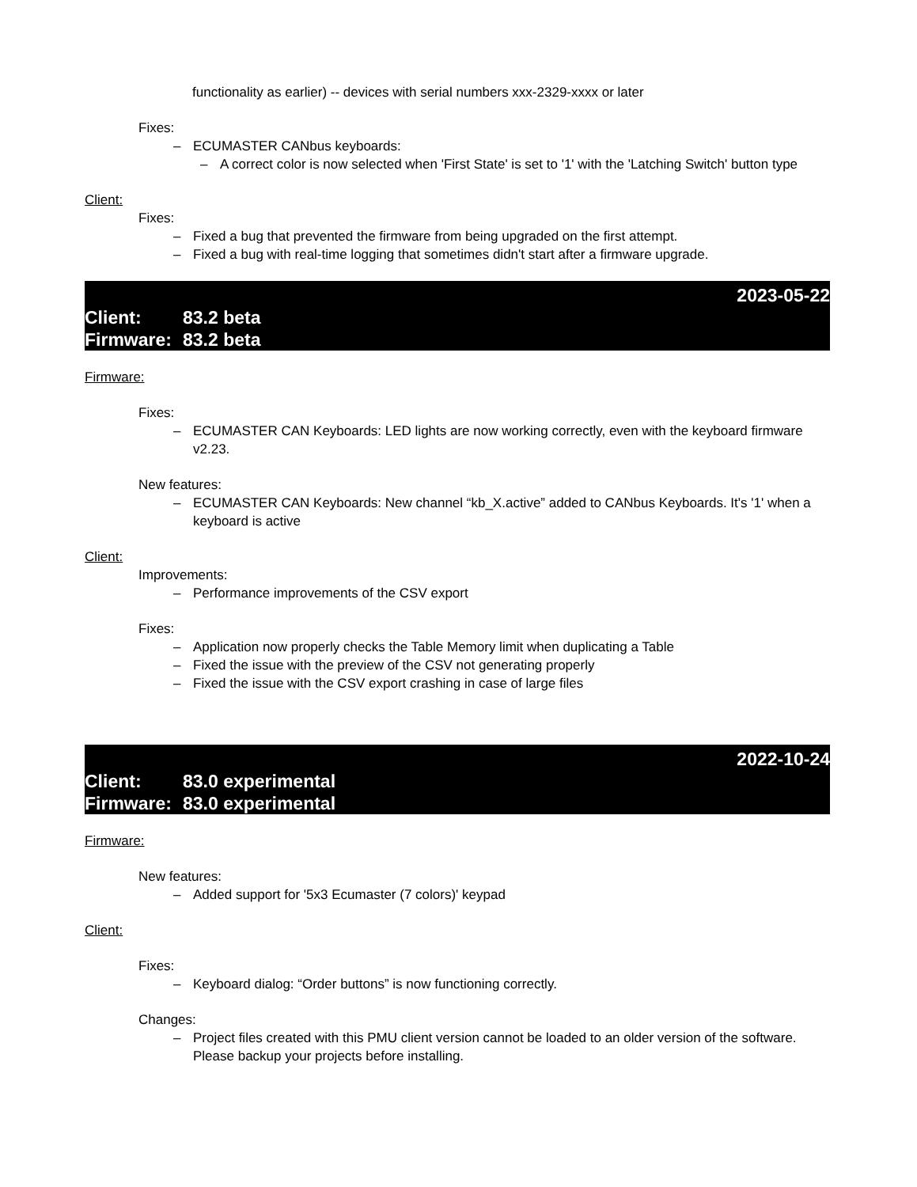functionality as earlier) -- devices with serial numbers xxx-2329-xxxx or later
Fixes:
– ECUMASTER CANbus keyboards:
– A correct color is now selected when 'First State' is set to '1' with the 'Latching Switch' button type
Client:
Fixes:
– Fixed a bug that prevented the firmware from being upgraded on the first attempt.
– Fixed a bug with real-time logging that sometimes didn't start after a firmware upgrade.
2023-05-22
Client: 83.2 beta
Firmware: 83.2 beta
Firmware:
Fixes:
– ECUMASTER CAN Keyboards: LED lights are now working correctly, even with the keyboard firmware v2.23.
New features:
– ECUMASTER CAN Keyboards: New channel “kb_X.active” added to CANbus Keyboards. It's '1' when a keyboard is active
Client:
Improvements:
– Performance improvements of the CSV export
Fixes:
– Application now properly checks the Table Memory limit when duplicating a Table
– Fixed the issue with the preview of the CSV not generating properly
– Fixed the issue with the CSV export crashing in case of large files
2022-10-24
Client: 83.0 experimental
Firmware: 83.0 experimental
Firmware:
New features:
– Added support for '5x3 Ecumaster (7 colors)' keypad
Client:
Fixes:
– Keyboard dialog: “Order buttons” is now functioning correctly.
Changes:
– Project files created with this PMU client version cannot be loaded to an older version of the software. Please backup your projects before installing.